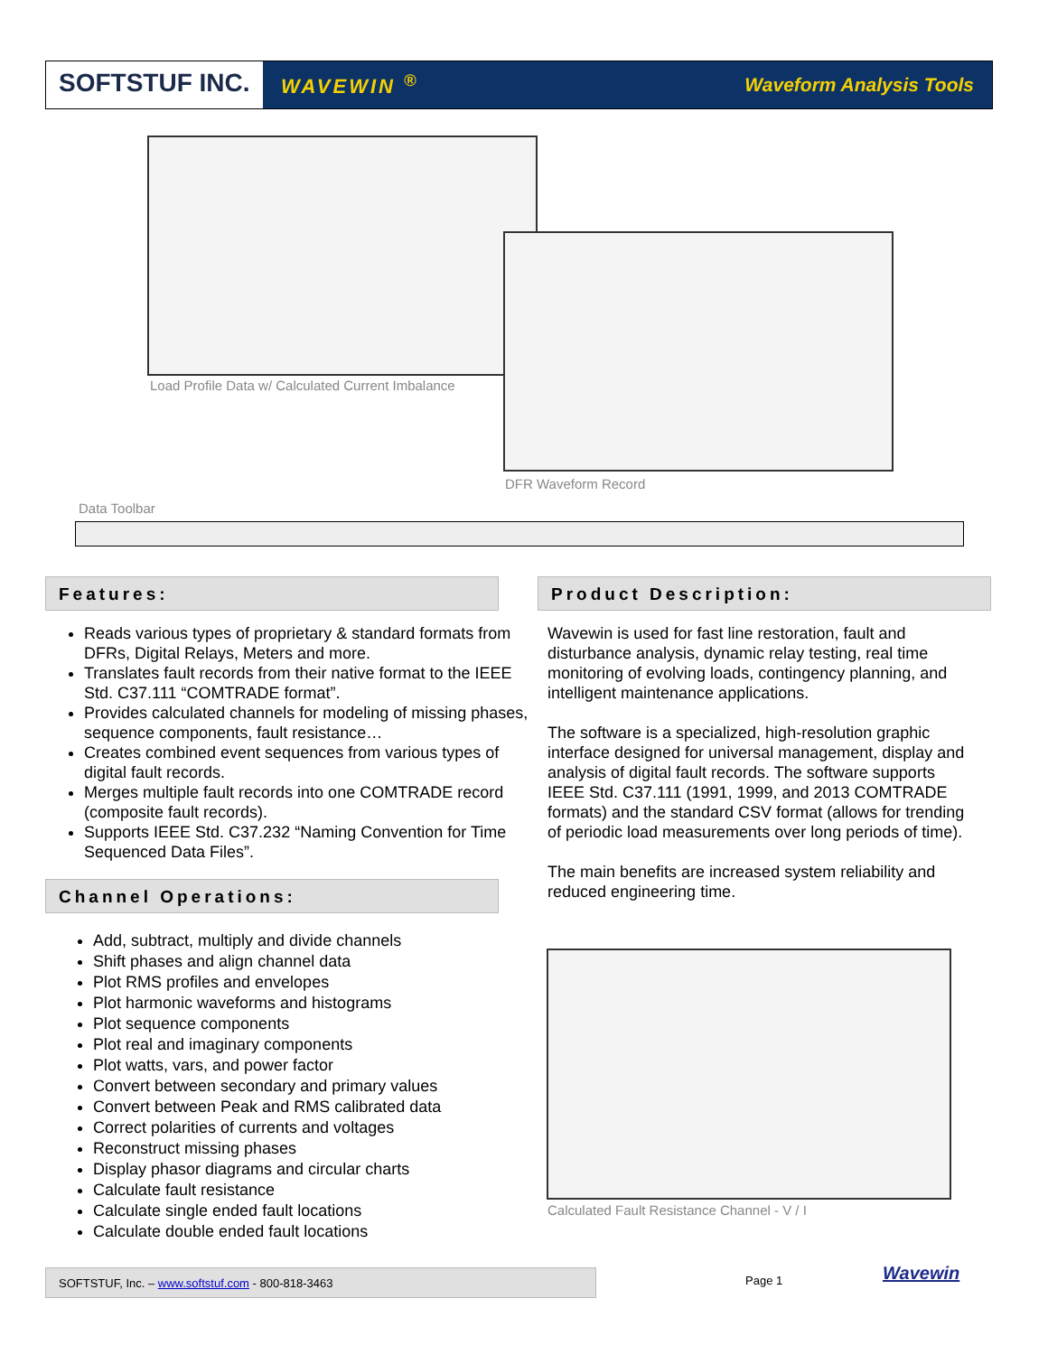SOFTSTUF INC.
WAVEWIN <sup>®</sup> Waveform Analysis Tools
Load Profile Data w/ Calculated Current Imbalance
DFR Waveform Record
Data Toolbar
Features:
Reads various types of proprietary & standard formats from DFRs, Digital Relays, Meters and more.
Translates fault records from their native format to the IEEE Std. C37.111 “COMTRADE format”.
Provides calculated channels for modeling of missing phases, sequence components, fault resistance…
Creates combined event sequences from various types of digital fault records.
Merges multiple fault records into one COMTRADE record (composite fault records).
Supports IEEE Std. C37.232 “Naming Convention for Time Sequenced Data Files”.
Channel Operations:
Add, subtract, multiply and divide channels
Shift phases and align channel data
Plot RMS profiles and envelopes
Plot harmonic waveforms and histograms
Plot sequence components
Plot real and imaginary components
Plot watts, vars, and power factor
Convert between secondary and primary values
Convert between Peak and RMS calibrated data
Correct polarities of currents and voltages
Reconstruct missing phases
Display phasor diagrams and circular charts
Calculate fault resistance
Calculate single ended fault locations
Calculate double ended fault locations
Product Description:
Wavewin is used for fast line restoration, fault and disturbance analysis, dynamic relay testing, real time monitoring of evolving loads, contingency planning, and intelligent maintenance applications.
The software is a specialized, high-resolution graphic interface designed for universal management, display and analysis of digital fault records. The software supports IEEE Std. C37.111 (1991, 1999, and 2013 COMTRADE formats) and the standard CSV format (allows for trending of periodic load measurements over long periods of time).
The main benefits are increased system reliability and reduced engineering time.
Calculated Fault Resistance Channel - V / I
SOFTSTUF, Inc. – www.softstuf.com - 800-818-3463 Page 1 Wavewin